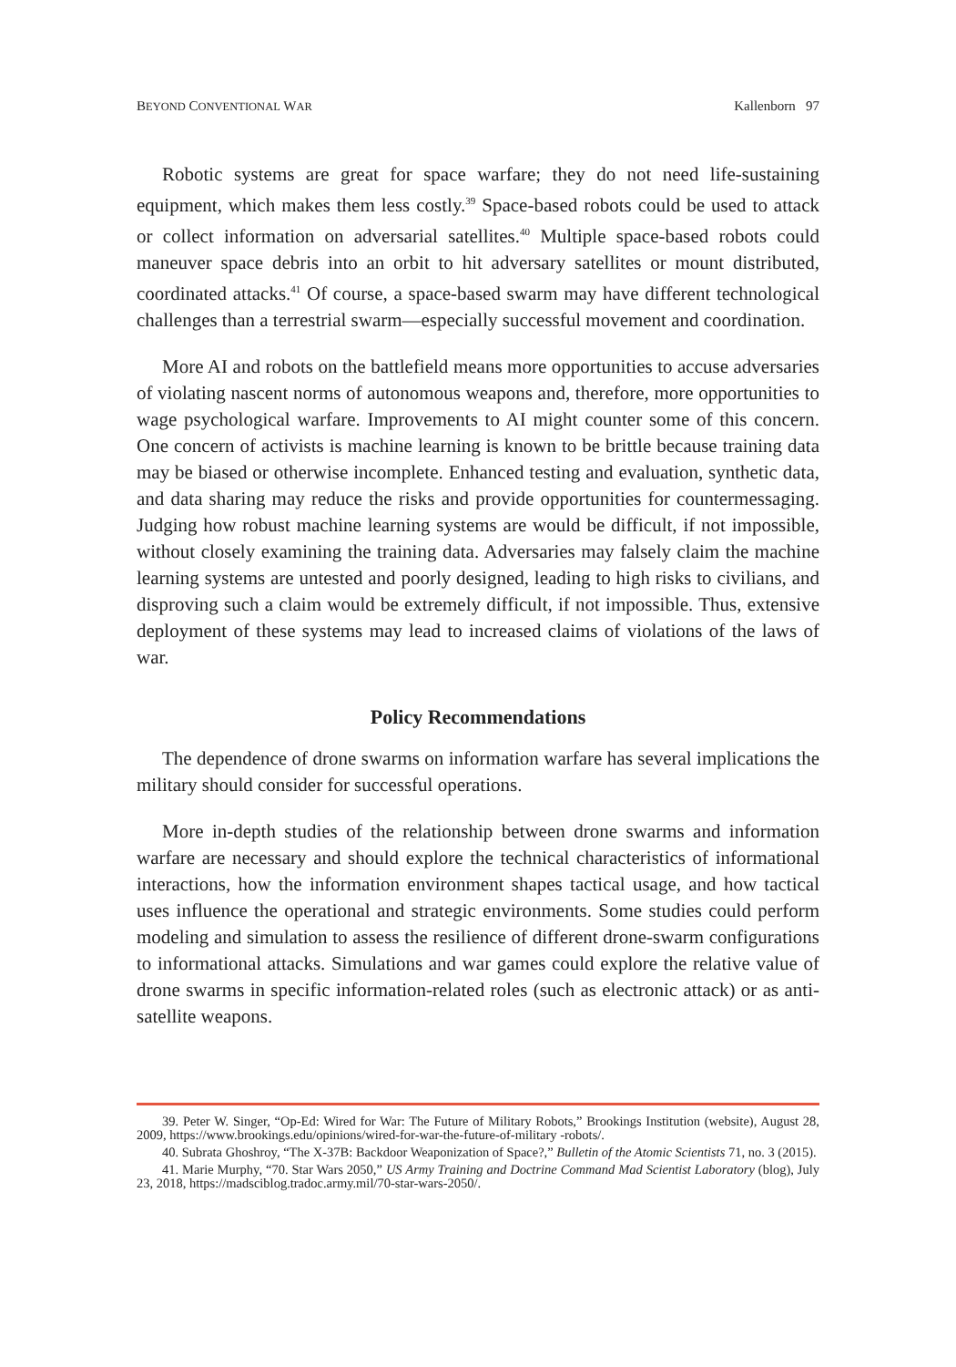BEYOND CONVENTIONAL WAR Kallenborn 97
Robotic systems are great for space warfare; they do not need life-sustaining equipment, which makes them less costly.<sup>39</sup> Space-based robots could be used to attack or collect information on adversarial satellites.<sup>40</sup> Multiple space-based robots could maneuver space debris into an orbit to hit adversary satellites or mount distributed, coordinated attacks.<sup>41</sup> Of course, a space-based swarm may have different technological challenges than a terrestrial swarm—especially successful movement and coordination.
More AI and robots on the battlefield means more opportunities to accuse adversaries of violating nascent norms of autonomous weapons and, therefore, more opportunities to wage psychological warfare. Improvements to AI might counter some of this concern. One concern of activists is machine learning is known to be brittle because training data may be biased or otherwise incomplete. Enhanced testing and evaluation, synthetic data, and data sharing may reduce the risks and provide opportunities for countermessaging. Judging how robust machine learning systems are would be difficult, if not impossible, without closely examining the training data. Adversaries may falsely claim the machine learning systems are untested and poorly designed, leading to high risks to civilians, and disproving such a claim would be extremely difficult, if not impossible. Thus, extensive deployment of these systems may lead to increased claims of violations of the laws of war.
Policy Recommendations
The dependence of drone swarms on information warfare has several implications the military should consider for successful operations.
More in-depth studies of the relationship between drone swarms and information warfare are necessary and should explore the technical characteristics of informational interactions, how the information environment shapes tactical usage, and how tactical uses influence the operational and strategic environments. Some studies could perform modeling and simulation to assess the resilience of different drone-swarm configurations to informational attacks. Simulations and war games could explore the relative value of drone swarms in specific information-related roles (such as electronic attack) or as anti-satellite weapons.
39. Peter W. Singer, “Op-Ed: Wired for War: The Future of Military Robots,” Brookings Institution (website), August 28, 2009, https://www.brookings.edu/opinions/wired-for-war-the-future-of-military -robots/.
40. Subrata Ghoshroy, “The X-37B: Backdoor Weaponization of Space?,” Bulletin of the Atomic Scientists 71, no. 3 (2015).
41. Marie Murphy, “70. Star Wars 2050,” US Army Training and Doctrine Command Mad Scientist Laboratory (blog), July 23, 2018, https://madsciblog.tradoc.army.mil/70-star-wars-2050/.